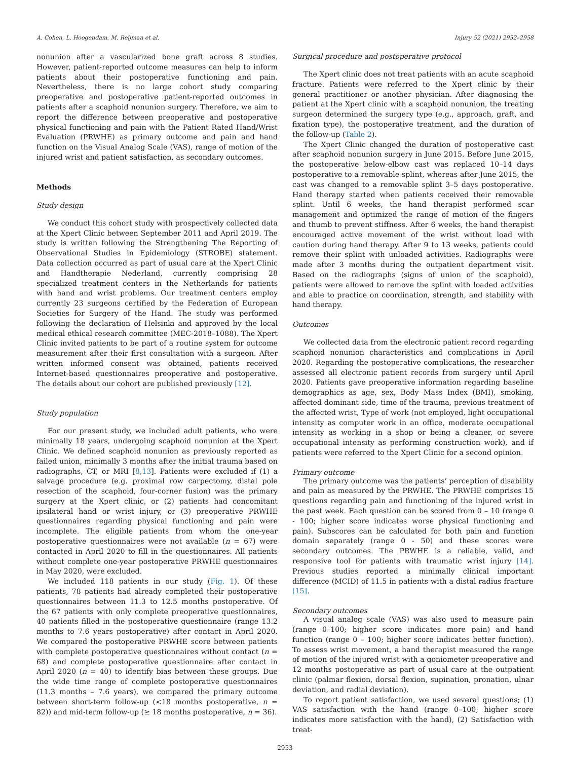A. Cohen, L. Hoogendam, M. Reijman et al. Injury 52 (2021) 2952–2958
nonunion after a vascularized bone graft across 8 studies. However, patient-reported outcome measures can help to inform patients about their postoperative functioning and pain. Nevertheless, there is no large cohort study comparing preoperative and postoperative patient-reported outcomes in patients after a scaphoid nonunion surgery. Therefore, we aim to report the difference between preoperative and postoperative physical functioning and pain with the Patient Rated Hand/Wrist Evaluation (PRWHE) as primary outcome and pain and hand function on the Visual Analog Scale (VAS), range of motion of the injured wrist and patient satisfaction, as secondary outcomes.
Methods
Study design
We conduct this cohort study with prospectively collected data at the Xpert Clinic between September 2011 and April 2019. The study is written following the Strengthening The Reporting of Observational Studies in Epidemiology (STROBE) statement. Data collection occurred as part of usual care at the Xpert Clinic and Handtherapie Nederland, currently comprising 28 specialized treatment centers in the Netherlands for patients with hand and wrist problems. Our treatment centers employ currently 23 surgeons certified by the Federation of European Societies for Surgery of the Hand. The study was performed following the declaration of Helsinki and approved by the local medical ethical research committee (MEC-2018–1088). The Xpert Clinic invited patients to be part of a routine system for outcome measurement after their first consultation with a surgeon. After written informed consent was obtained, patients received Internet-based questionnaires preoperative and postoperative. The details about our cohort are published previously [12].
Study population
For our present study, we included adult patients, who were minimally 18 years, undergoing scaphoid nonunion at the Xpert Clinic. We defined scaphoid nonunion as previously reported as failed union, minimally 3 months after the initial trauma based on radiographs, CT, or MRI [8,13]. Patients were excluded if (1) a salvage procedure (e.g. proximal row carpectomy, distal pole resection of the scaphoid, four-corner fusion) was the primary surgery at the Xpert clinic, or (2) patients had concomitant ipsilateral hand or wrist injury, or (3) preoperative PRWHE questionnaires regarding physical functioning and pain were incomplete. The eligible patients from whom the one-year postoperative questionnaires were not available (n = 67) were contacted in April 2020 to fill in the questionnaires. All patients without complete one-year postoperative PRWHE questionnaires in May 2020, were excluded.
We included 118 patients in our study (Fig. 1). Of these patients, 78 patients had already completed their postoperative questionnaires between 11.3 to 12.5 months postoperative. Of the 67 patients with only complete preoperative questionnaires, 40 patients filled in the postoperative questionnaire (range 13.2 months to 7.6 years postoperative) after contact in April 2020. We compared the postoperative PRWHE score between patients with complete postoperative questionnaires without contact (n = 68) and complete postoperative questionnaire after contact in April 2020 (n = 40) to identify bias between these groups. Due the wide time range of complete postoperative questionnaires (11.3 months – 7.6 years), we compared the primary outcome between short-term follow-up (<18 months postoperative, n = 82)) and mid-term follow-up (≥ 18 months postoperative, n = 36).
Surgical procedure and postoperative protocol
The Xpert clinic does not treat patients with an acute scaphoid fracture. Patients were referred to the Xpert clinic by their general practitioner or another physician. After diagnosing the patient at the Xpert clinic with a scaphoid nonunion, the treating surgeon determined the surgery type (e.g., approach, graft, and fixation type), the postoperative treatment, and the duration of the follow-up (Table 2).
The Xpert Clinic changed the duration of postoperative cast after scaphoid nonunion surgery in June 2015. Before June 2015, the postoperative below-elbow cast was replaced 10–14 days postoperative to a removable splint, whereas after June 2015, the cast was changed to a removable splint 3–5 days postoperative. Hand therapy started when patients received their removable splint. Until 6 weeks, the hand therapist performed scar management and optimized the range of motion of the fingers and thumb to prevent stiffness. After 6 weeks, the hand therapist encouraged active movement of the wrist without load with caution during hand therapy. After 9 to 13 weeks, patients could remove their splint with unloaded activities. Radiographs were made after 3 months during the outpatient department visit. Based on the radiographs (signs of union of the scaphoid), patients were allowed to remove the splint with loaded activities and able to practice on coordination, strength, and stability with hand therapy.
Outcomes
We collected data from the electronic patient record regarding scaphoid nonunion characteristics and complications in April 2020. Regarding the postoperative complications, the researcher assessed all electronic patient records from surgery until April 2020. Patients gave preoperative information regarding baseline demographics as age, sex, Body Mass Index (BMI), smoking, affected dominant side, time of the trauma, previous treatment of the affected wrist, Type of work (not employed, light occupational intensity as computer work in an office, moderate occupational intensity as working in a shop or being a cleaner, or severe occupational intensity as performing construction work), and if patients were referred to the Xpert Clinic for a second opinion.
Primary outcome
The primary outcome was the patients’ perception of disability and pain as measured by the PRWHE. The PRWHE comprises 15 questions regarding pain and functioning of the injured wrist in the past week. Each question can be scored from 0 – 10 (range 0 - 100; higher score indicates worse physical functioning and pain). Subscores can be calculated for both pain and function domain separately (range 0 - 50) and these scores were secondary outcomes. The PRWHE is a reliable, valid, and responsive tool for patients with traumatic wrist injury [14]. Previous studies reported a minimally clinical important difference (MCID) of 11.5 in patients with a distal radius fracture [15].
Secondary outcomes
A visual analog scale (VAS) was also used to measure pain (range 0–100; higher score indicates more pain) and hand function (range 0 – 100; higher score indicates better function). To assess wrist movement, a hand therapist measured the range of motion of the injured wrist with a goniometer preoperative and 12 months postoperative as part of usual care at the outpatient clinic (palmar flexion, dorsal flexion, supination, pronation, ulnar deviation, and radial deviation).
To report patient satisfaction, we used several questions; (1) VAS satisfaction with the hand (range 0–100; higher score indicates more satisfaction with the hand), (2) Satisfaction with treat-
2953